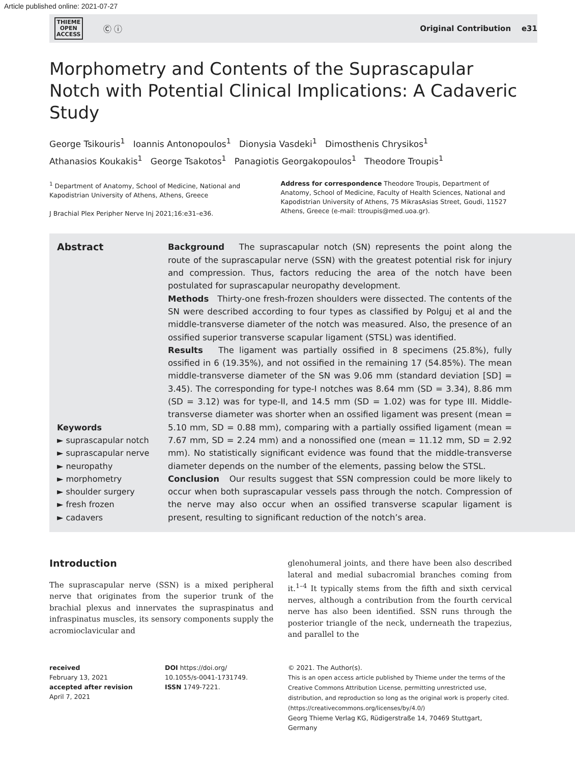Article published online: 2021-07-27
THIEME
OPEN
ACCESS
Ⓒ ⓘ
Original Contribution e31
Morphometry and Contents of the Suprascapular Notch with Potential Clinical Implications: A Cadaveric Study
George Tsikouris<sup>1</sup> Ioannis Antonopoulos<sup>1</sup> Dionysia Vasdeki<sup>1</sup> Dimosthenis Chrysikos<sup>1</sup>
Athanasios Koukakis<sup>1</sup> George Tsakotos<sup>1</sup> Panagiotis Georgakopoulos<sup>1</sup> Theodore Troupis<sup>1</sup>
<sup>1</sup> Department of Anatomy, School of Medicine, National and Kapodistrian University of Athens, Athens, Greece
J Brachial Plex Peripher Nerve Inj 2021;16:e31–e36.
Address for correspondence Theodore Troupis, Department of Anatomy, School of Medicine, Faculty of Health Sciences, National and Kapodistrian University of Athens, 75 MikrasAsias Street, Goudi, 11527 Athens, Greece (e-mail: ttroupis@med.uoa.gr).
Abstract
Keywords
► suprascapular notch
► suprascapular nerve
► neuropathy
► morphometry
► shoulder surgery
► fresh frozen
► cadavers
Background The suprascapular notch (SN) represents the point along the route of the suprascapular nerve (SSN) with the greatest potential risk for injury and compression. Thus, factors reducing the area of the notch have been postulated for suprascapular neuropathy development.
Methods Thirty-one fresh-frozen shoulders were dissected. The contents of the SN were described according to four types as classified by Polguj et al and the middle-transverse diameter of the notch was measured. Also, the presence of an ossified superior transverse scapular ligament (STSL) was identified.
Results The ligament was partially ossified in 8 specimens (25.8%), fully ossified in 6 (19.35%), and not ossified in the remaining 17 (54.85%). The mean middle-transverse diameter of the SN was 9.06 mm (standard deviation [SD] = 3.45). The corresponding for type-I notches was 8.64 mm (SD = 3.34), 8.86 mm (SD = 3.12) was for type-II, and 14.5 mm (SD = 1.02) was for type III. Middle-transverse diameter was shorter when an ossified ligament was present (mean = 5.10 mm, SD = 0.88 mm), comparing with a partially ossified ligament (mean = 7.67 mm, SD = 2.24 mm) and a nonossified one (mean = 11.12 mm, SD = 2.92 mm). No statistically significant evidence was found that the middle-transverse diameter depends on the number of the elements, passing below the STSL.
Conclusion Our results suggest that SSN compression could be more likely to occur when both suprascapular vessels pass through the notch. Compression of the nerve may also occur when an ossified transverse scapular ligament is present, resulting to significant reduction of the notch’s area.
Introduction
The suprascapular nerve (SSN) is a mixed peripheral nerve that originates from the superior trunk of the brachial plexus and innervates the supraspinatus and infraspinatus muscles, its sensory components supply the acromioclavicular and
glenohumeral joints, and there have been also described lateral and medial subacromial branches coming from it.<sup>1–4</sup> It typically stems from the fifth and sixth cervical nerves, although a contribution from the fourth cervical nerve has also been identified. SSN runs through the posterior triangle of the neck, underneath the trapezius, and parallel to the
received
February 13, 2021
accepted after revision
April 7, 2021
DOI https://doi.org/
10.1055/s-0041-1731749.
ISSN 1749-7221.
© 2021. The Author(s).
This is an open access article published by Thieme under the terms of the Creative Commons Attribution License, permitting unrestricted use, distribution, and reproduction so long as the original work is properly cited. (https://creativecommons.org/licenses/by/4.0/)
Georg Thieme Verlag KG, Rüdigerstraße 14, 70469 Stuttgart, Germany